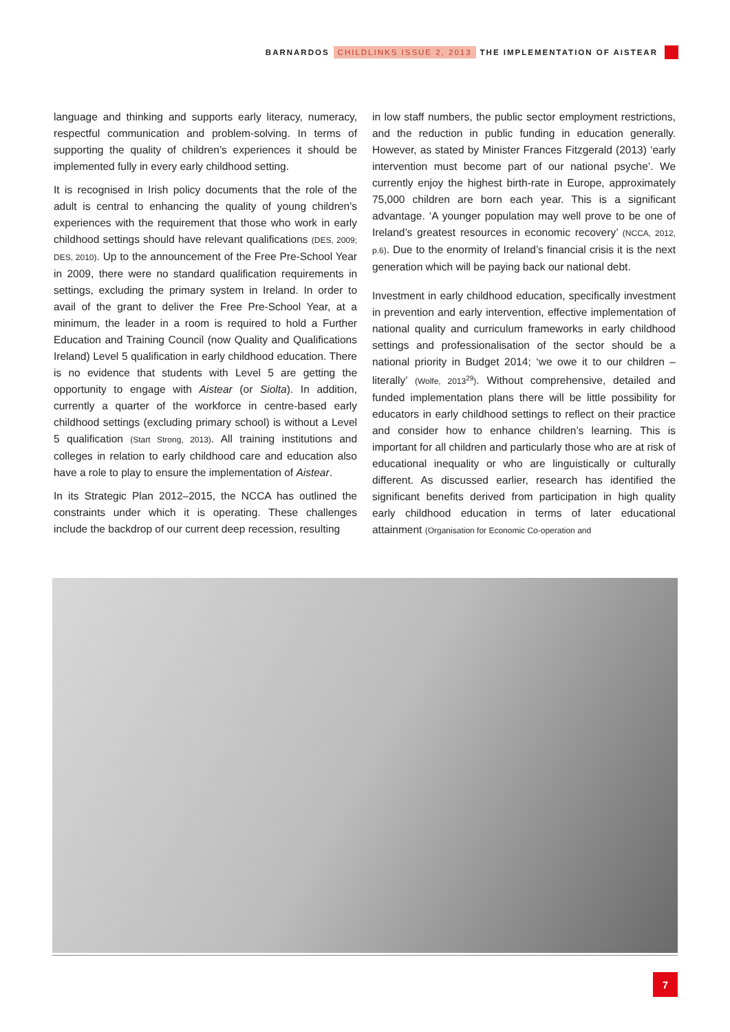BARNARDOS CHILDLINKS ISSUE 2, 2013 THE IMPLEMENTATION OF AISTEAR
language and thinking and supports early literacy, numeracy, respectful communication and problem-solving. In terms of supporting the quality of children’s experiences it should be implemented fully in every early childhood setting.
It is recognised in Irish policy documents that the role of the adult is central to enhancing the quality of young children’s experiences with the requirement that those who work in early childhood settings should have relevant qualifications (DES, 2009; DES, 2010). Up to the announcement of the Free Pre-School Year in 2009, there were no standard qualification requirements in settings, excluding the primary system in Ireland. In order to avail of the grant to deliver the Free Pre-School Year, at a minimum, the leader in a room is required to hold a Further Education and Training Council (now Quality and Qualifications Ireland) Level 5 qualification in early childhood education. There is no evidence that students with Level 5 are getting the opportunity to engage with Aistear (or Siolta). In addition, currently a quarter of the workforce in centre-based early childhood settings (excluding primary school) is without a Level 5 qualification (Start Strong, 2013). All training institutions and colleges in relation to early childhood care and education also have a role to play to ensure the implementation of Aistear.
In its Strategic Plan 2012–2015, the NCCA has outlined the constraints under which it is operating. These challenges include the backdrop of our current deep recession, resulting
in low staff numbers, the public sector employment restrictions, and the reduction in public funding in education generally. However, as stated by Minister Frances Fitzgerald (2013) ‘early intervention must become part of our national psyche’. We currently enjoy the highest birth-rate in Europe, approximately 75,000 children are born each year. This is a significant advantage. ‘A younger population may well prove to be one of Ireland’s greatest resources in economic recovery’ (NCCA, 2012, p.6). Due to the enormity of Ireland’s financial crisis it is the next generation which will be paying back our national debt.
Investment in early childhood education, specifically investment in prevention and early intervention, effective implementation of national quality and curriculum frameworks in early childhood settings and professionalisation of the sector should be a national priority in Budget 2014; ‘we owe it to our children – literally’ (Wolfe, 2013<sup>29</sup>). Without comprehensive, detailed and funded implementation plans there will be little possibility for educators in early childhood settings to reflect on their practice and consider how to enhance children’s learning. This is important for all children and particularly those who are at risk of educational inequality or who are linguistically or culturally different. As discussed earlier, research has identified the significant benefits derived from participation in high quality early childhood education in terms of later educational attainment (Organisation for Economic Co-operation and
7